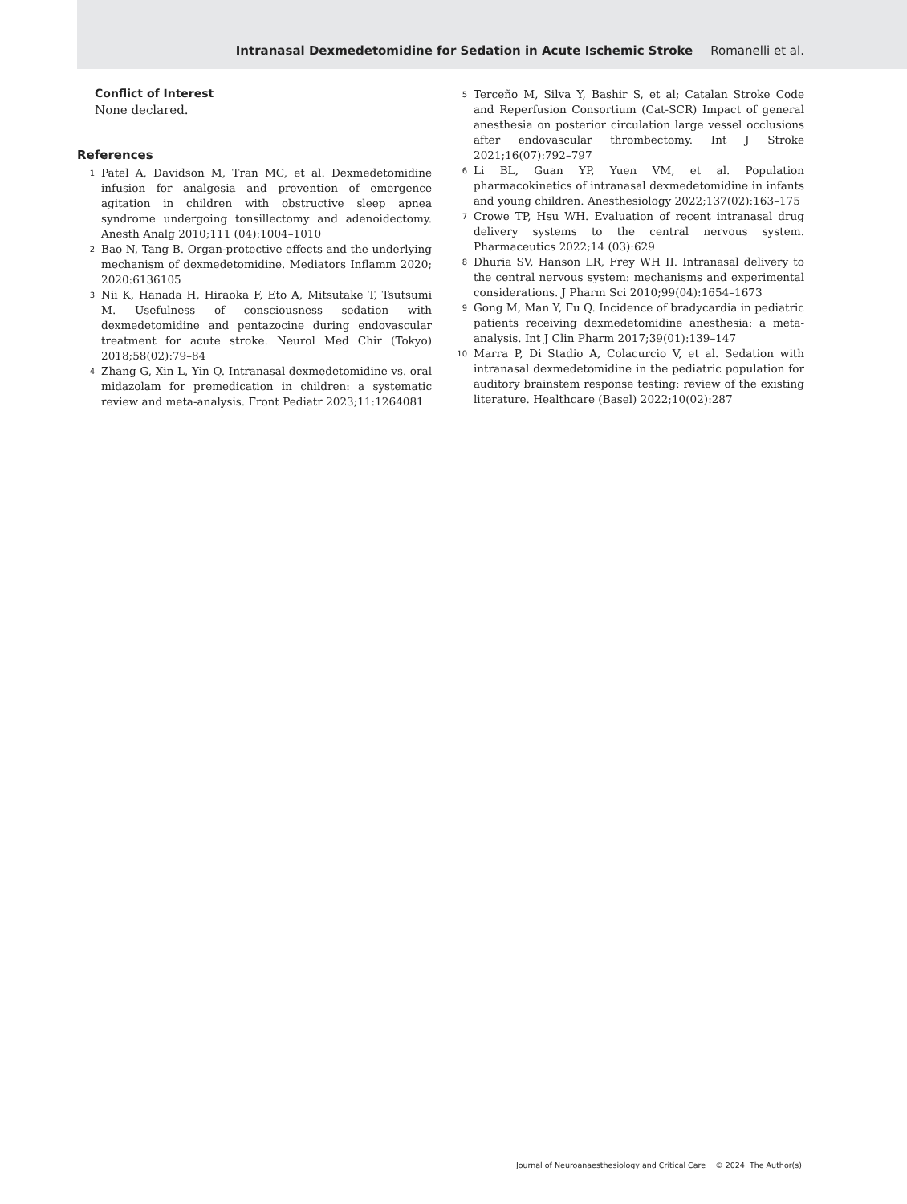Intranasal Dexmedetomidine for Sedation in Acute Ischemic Stroke Romanelli et al.
Conflict of Interest
None declared.
References
1 Patel A, Davidson M, Tran MC, et al. Dexmedetomidine infusion for analgesia and prevention of emergence agitation in children with obstructive sleep apnea syndrome undergoing tonsillectomy and adenoidectomy. Anesth Analg 2010;111 (04):1004–1010
2 Bao N, Tang B. Organ-protective effects and the underlying mechanism of dexmedetomidine. Mediators Inflamm 2020; 2020:6136105
3 Nii K, Hanada H, Hiraoka F, Eto A, Mitsutake T, Tsutsumi M. Usefulness of consciousness sedation with dexmedetomidine and pentazocine during endovascular treatment for acute stroke. Neurol Med Chir (Tokyo) 2018;58(02):79–84
4 Zhang G, Xin L, Yin Q. Intranasal dexmedetomidine vs. oral midazolam for premedication in children: a systematic review and meta-analysis. Front Pediatr 2023;11:1264081
5 Terceño M, Silva Y, Bashir S, et al; Catalan Stroke Code and Reperfusion Consortium (Cat-SCR) Impact of general anesthesia on posterior circulation large vessel occlusions after endovascular thrombectomy. Int J Stroke 2021;16(07):792–797
6 Li BL, Guan YP, Yuen VM, et al. Population pharmacokinetics of intranasal dexmedetomidine in infants and young children. Anesthesiology 2022;137(02):163–175
7 Crowe TP, Hsu WH. Evaluation of recent intranasal drug delivery systems to the central nervous system. Pharmaceutics 2022;14 (03):629
8 Dhuria SV, Hanson LR, Frey WH II. Intranasal delivery to the central nervous system: mechanisms and experimental considerations. J Pharm Sci 2010;99(04):1654–1673
9 Gong M, Man Y, Fu Q. Incidence of bradycardia in pediatric patients receiving dexmedetomidine anesthesia: a meta-analysis. Int J Clin Pharm 2017;39(01):139–147
10 Marra P, Di Stadio A, Colacurcio V, et al. Sedation with intranasal dexmedetomidine in the pediatric population for auditory brainstem response testing: review of the existing literature. Healthcare (Basel) 2022;10(02):287
Journal of Neuroanaesthesiology and Critical Care © 2024. The Author(s).